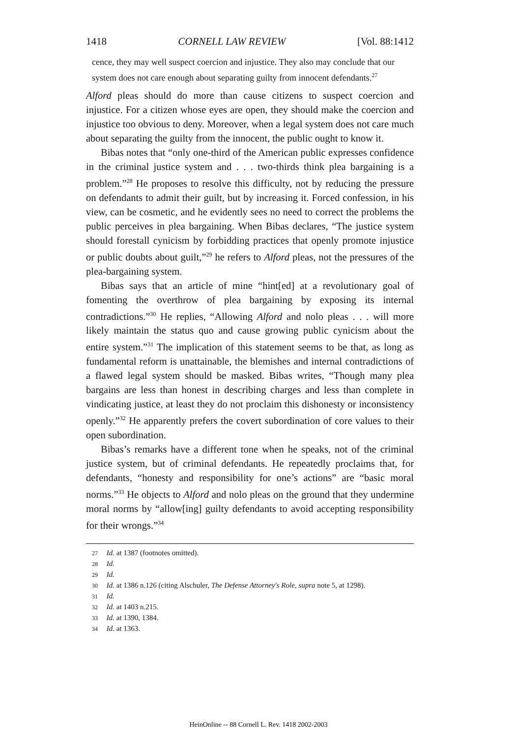1418 CORNELL LAW REVIEW [Vol. 88:1412
cence, they may well suspect coercion and injustice. They also may conclude that our system does not care enough about separating guilty from innocent defendants.<sup>27</sup>
Alford pleas should do more than cause citizens to suspect coercion and injustice. For a citizen whose eyes are open, they should make the coercion and injustice too obvious to deny. Moreover, when a legal system does not care much about separating the guilty from the innocent, the public ought to know it.
Bibas notes that “only one-third of the American public expresses confidence in the criminal justice system and . . . two-thirds think plea bargaining is a problem.”<sup>28</sup> He proposes to resolve this difficulty, not by reducing the pressure on defendants to admit their guilt, but by increasing it. Forced confession, in his view, can be cosmetic, and he evidently sees no need to correct the problems the public perceives in plea bargaining. When Bibas declares, “The justice system should forestall cynicism by forbidding practices that openly promote injustice or public doubts about guilt,”<sup>29</sup> he refers to Alford pleas, not the pressures of the plea-bargaining system.
Bibas says that an article of mine “hint[ed] at a revolutionary goal of fomenting the overthrow of plea bargaining by exposing its internal contradictions.”<sup>30</sup> He replies, “Allowing Alford and nolo pleas . . . will more likely maintain the status quo and cause growing public cynicism about the entire system.”<sup>31</sup> The implication of this statement seems to be that, as long as fundamental reform is unattainable, the blemishes and internal contradictions of a flawed legal system should be masked. Bibas writes, “Though many plea bargains are less than honest in describing charges and less than complete in vindicating justice, at least they do not proclaim this dishonesty or inconsistency openly.”<sup>32</sup> He apparently prefers the covert subordination of core values to their open subordination.
Bibas’s remarks have a different tone when he speaks, not of the criminal justice system, but of criminal defendants. He repeatedly proclaims that, for defendants, “honesty and responsibility for one’s actions” are “basic moral norms.”<sup>33</sup> He objects to Alford and nolo pleas on the ground that they undermine moral norms by “allow[ing] guilty defendants to avoid accepting responsibility for their wrongs.”<sup>34</sup>
27 Id. at 1387 (footnotes omitted).
28 Id.
29 Id.
30 Id. at 1386 n.126 (citing Alschuler, The Defense Attorney's Role, supra note 5, at 1298).
31 Id.
32 Id. at 1403 n.215.
33 Id. at 1390, 1384.
34 Id. at 1363.
HeinOnline -- 88 Cornell L. Rev. 1418 2002-2003